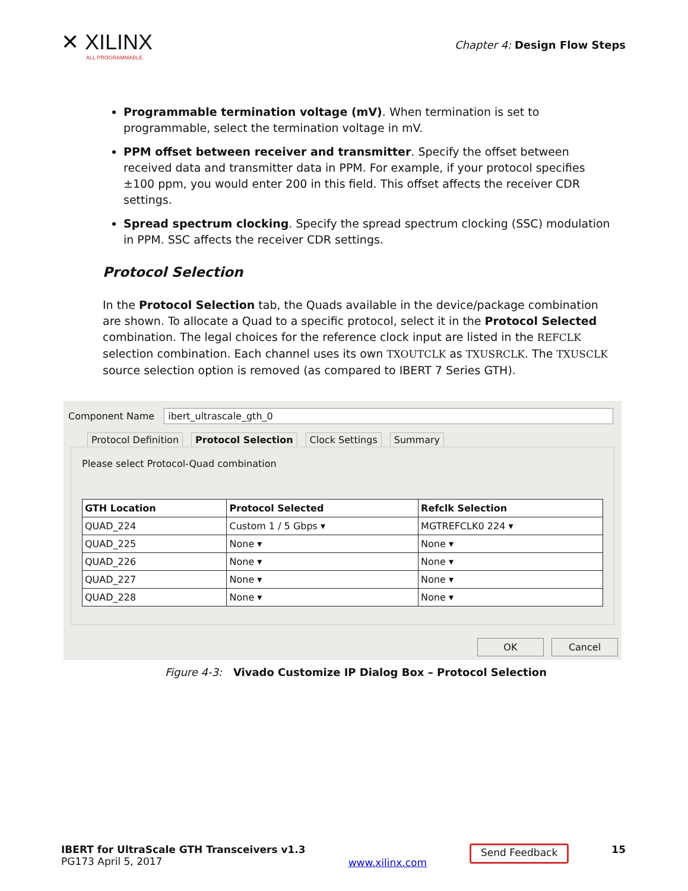✕ XILINX
ALL PROGRAMMABLE.
Chapter 4: Design Flow Steps
Programmable termination voltage (mV). When termination is set to programmable, select the termination voltage in mV.
PPM offset between receiver and transmitter. Specify the offset between received data and transmitter data in PPM. For example, if your protocol specifies ±100 ppm, you would enter 200 in this field. This offset affects the receiver CDR settings.
Spread spectrum clocking. Specify the spread spectrum clocking (SSC) modulation in PPM. SSC affects the receiver CDR settings.
Protocol Selection
In the Protocol Selection tab, the Quads available in the device/package combination are shown. To allocate a Quad to a specific protocol, select it in the Protocol Selected combination. The legal choices for the reference clock input are listed in the REFCLK selection combination. Each channel uses its own TXOUTCLK as TXUSRCLK. The TXUSCLK source selection option is removed (as compared to IBERT 7 Series GTH).
Component Name
ibert_ultrascale_gth_0
Protocol Definition Protocol Selection Clock Settings Summary
Please select Protocol-Quad combination
| GTH Location | Protocol Selected | Refclk Selection |
| --- | --- | --- |
| QUAD_224 | Custom 1 / 5 Gbps ▾ | MGTREFCLK0 224 ▾ |
| QUAD_225 | None ▾ | None ▾ |
| QUAD_226 | None ▾ | None ▾ |
| QUAD_227 | None ▾ | None ▾ |
| QUAD_228 | None ▾ | None ▾ |
OK Cancel
Figure 4-3: Vivado Customize IP Dialog Box – Protocol Selection
IBERT for UltraScale GTH Transceivers v1.3
PG173 April 5, 2017
www.xilinx.com
Send Feedback
15